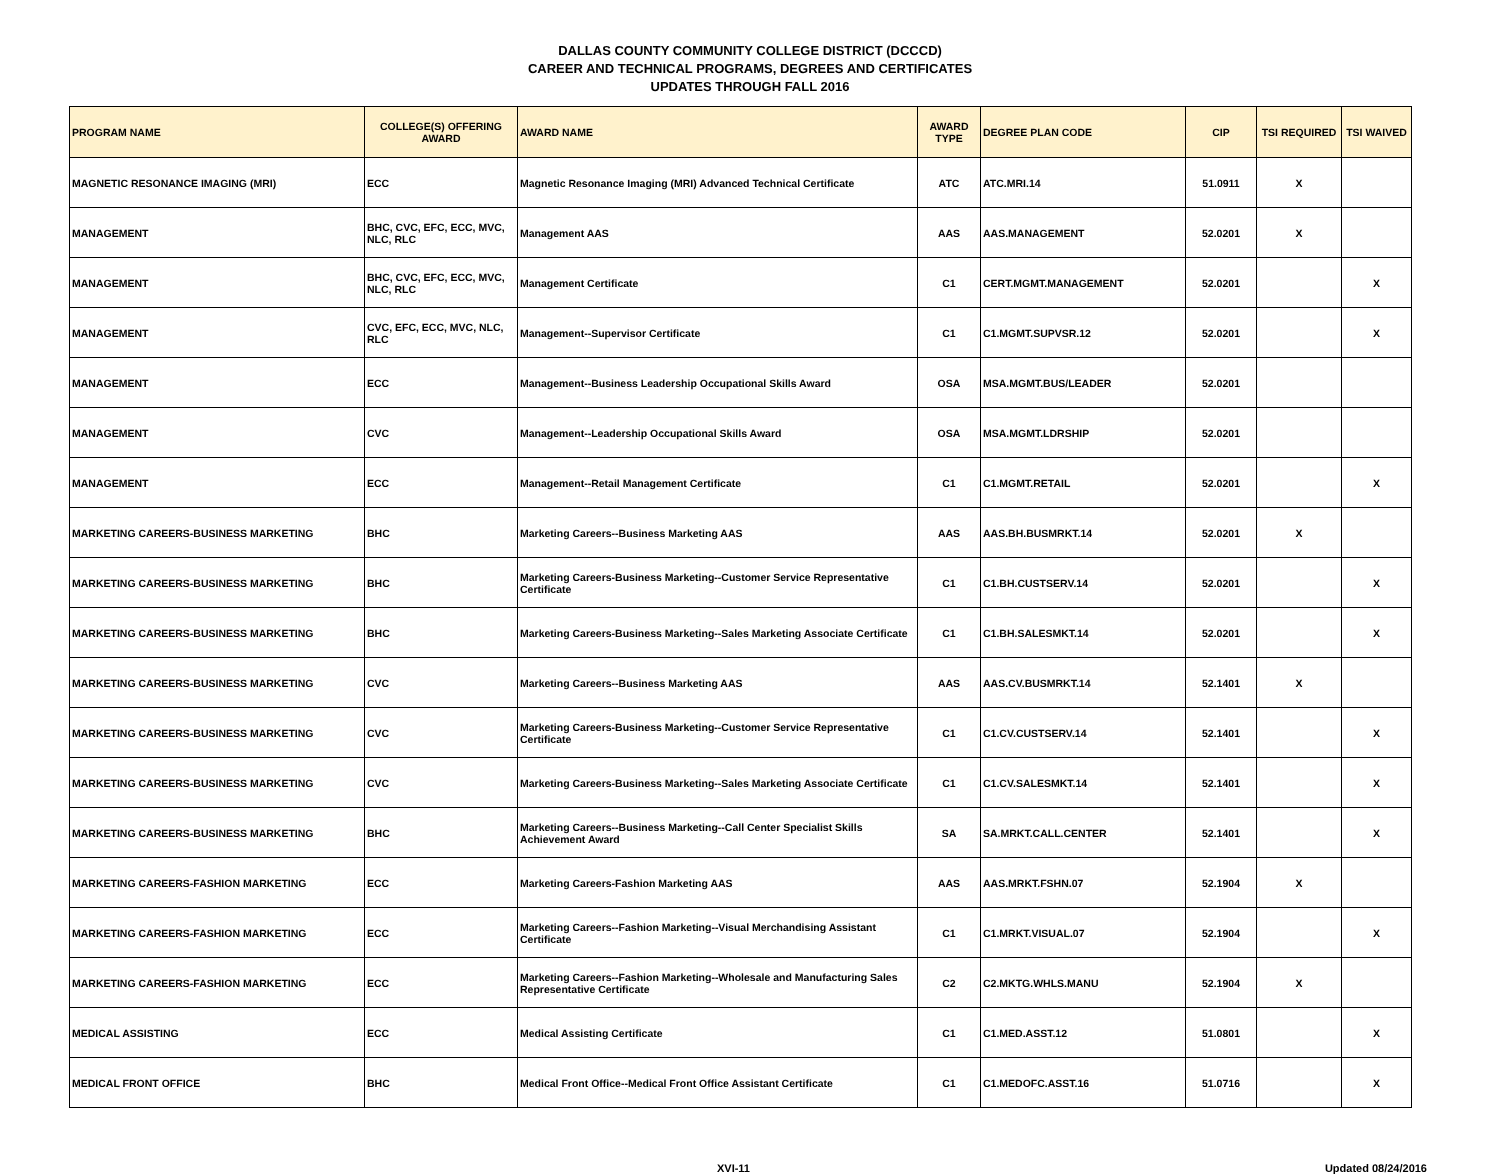DALLAS COUNTY COMMUNITY COLLEGE DISTRICT (DCCCD)
CAREER AND TECHNICAL PROGRAMS, DEGREES AND CERTIFICATES
UPDATES THROUGH FALL 2016
| PROGRAM NAME | COLLEGE(S) OFFERING AWARD | AWARD NAME | AWARD TYPE | DEGREE PLAN CODE | CIP | TSI REQUIRED | TSI WAIVED |
| --- | --- | --- | --- | --- | --- | --- | --- |
| MAGNETIC RESONANCE IMAGING (MRI) | ECC | Magnetic Resonance Imaging (MRI) Advanced Technical Certificate | ATC | ATC.MRI.14 | 51.0911 | X | |
| MANAGEMENT | BHC, CVC, EFC, ECC, MVC, NLC, RLC | Management AAS | AAS | AAS.MANAGEMENT | 52.0201 | X | |
| MANAGEMENT | BHC, CVC, EFC, ECC, MVC, NLC, RLC | Management Certificate | C1 | CERT.MGMT.MANAGEMENT | 52.0201 | | X |
| MANAGEMENT | CVC, EFC, ECC, MVC, NLC, RLC | Management--Supervisor Certificate | C1 | C1.MGMT.SUPVSR.12 | 52.0201 | | X |
| MANAGEMENT | ECC | Management--Business Leadership Occupational Skills Award | OSA | MSA.MGMT.BUS/LEADER | 52.0201 | | |
| MANAGEMENT | CVC | Management--Leadership Occupational Skills Award | OSA | MSA.MGMT.LDRSHIP | 52.0201 | | |
| MANAGEMENT | ECC | Management--Retail Management Certificate | C1 | C1.MGMT.RETAIL | 52.0201 | | X |
| MARKETING CAREERS-BUSINESS MARKETING | BHC | Marketing Careers--Business Marketing AAS | AAS | AAS.BH.BUSMRKT.14 | 52.0201 | X | |
| MARKETING CAREERS-BUSINESS MARKETING | BHC | Marketing Careers-Business Marketing--Customer Service Representative Certificate | C1 | C1.BH.CUSTSERV.14 | 52.0201 | | X |
| MARKETING CAREERS-BUSINESS MARKETING | BHC | Marketing Careers-Business Marketing--Sales Marketing Associate Certificate | C1 | C1.BH.SALESMKT.14 | 52.0201 | | X |
| MARKETING CAREERS-BUSINESS MARKETING | CVC | Marketing Careers--Business Marketing AAS | AAS | AAS.CV.BUSMRKT.14 | 52.1401 | X | |
| MARKETING CAREERS-BUSINESS MARKETING | CVC | Marketing Careers-Business Marketing--Customer Service Representative Certificate | C1 | C1.CV.CUSTSERV.14 | 52.1401 | | X |
| MARKETING CAREERS-BUSINESS MARKETING | CVC | Marketing Careers-Business Marketing--Sales Marketing Associate Certificate | C1 | C1.CV.SALESMKT.14 | 52.1401 | | X |
| MARKETING CAREERS-BUSINESS MARKETING | BHC | Marketing Careers--Business Marketing--Call Center Specialist Skills Achievement Award | SA | SA.MRKT.CALL.CENTER | 52.1401 | | X |
| MARKETING CAREERS-FASHION MARKETING | ECC | Marketing Careers-Fashion Marketing AAS | AAS | AAS.MRKT.FSHN.07 | 52.1904 | X | |
| MARKETING CAREERS-FASHION MARKETING | ECC | Marketing Careers--Fashion Marketing--Visual Merchandising Assistant Certificate | C1 | C1.MRKT.VISUAL.07 | 52.1904 | | X |
| MARKETING CAREERS-FASHION MARKETING | ECC | Marketing Careers--Fashion Marketing--Wholesale and Manufacturing Sales Representative Certificate | C2 | C2.MKTG.WHLS.MANU | 52.1904 | X | |
| MEDICAL ASSISTING | ECC | Medical Assisting Certificate | C1 | C1.MED.ASST.12 | 51.0801 | | X |
| MEDICAL FRONT OFFICE | BHC | Medical Front Office--Medical Front Office Assistant Certificate | C1 | C1.MEDOFC.ASST.16 | 51.0716 | | X |
XVI-11 Updated 08/24/2016